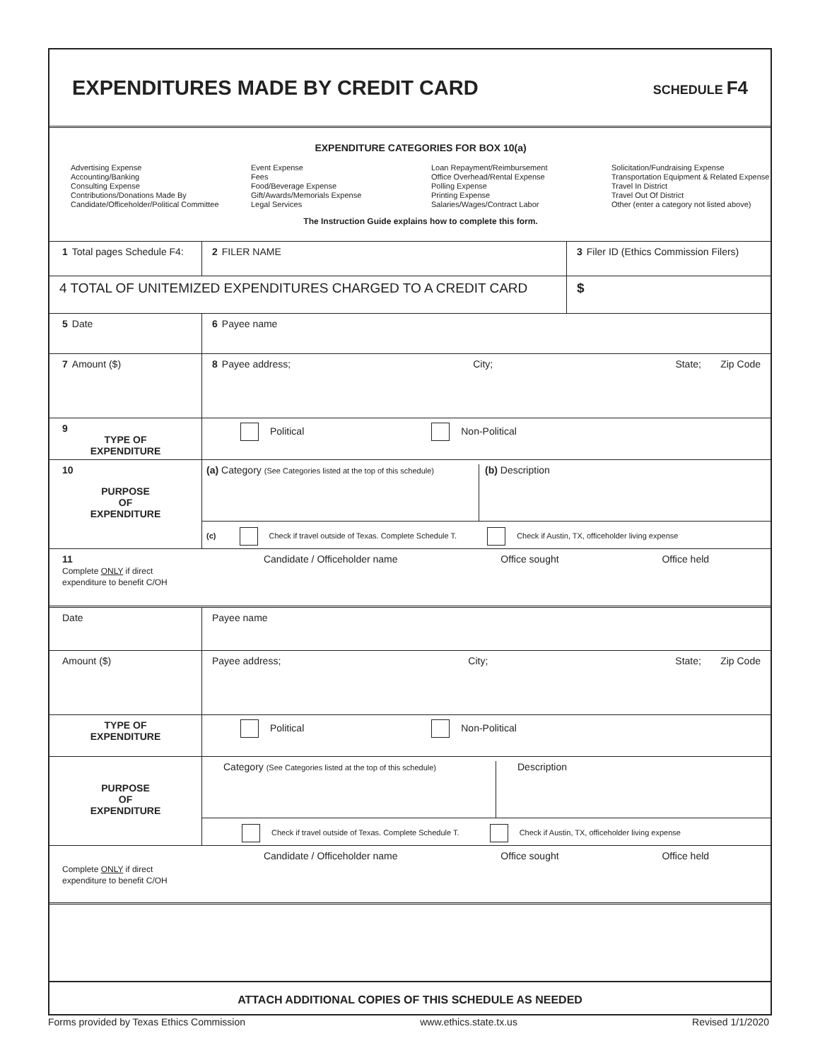EXPENDITURES MADE BY CREDIT CARD
SCHEDULE F4
EXPENDITURE CATEGORIES FOR BOX 10(a)
Advertising Expense
Accounting/Banking
Consulting Expense
Contributions/Donations Made By
Candidate/Officeholder/Political Committee
Event Expense
Fees
Food/Beverage Expense
Gift/Awards/Memorials Expense
Legal Services
Loan Repayment/Reimbursement
Office Overhead/Rental Expense
Polling Expense
Printing Expense
Salaries/Wages/Contract Labor
Solicitation/Fundraising Expense
Transportation Equipment & Related Expense
Travel In District
Travel Out Of District
Other (enter a category not listed above)
The Instruction Guide explains how to complete this form.
1 Total pages Schedule F4:
2 FILER NAME 3 Filer ID (Ethics Commission Filers)
4 TOTAL OF UNITEMIZED EXPENDITURES CHARGED TO A CREDIT CARD
$
5 Date 6 Payee name
7 Amount ($) 8 Payee address; City; State; Zip Code
9
TYPE OF
EXPENDITURE
Political Non-Political
10
PURPOSE
OF
EXPENDITURE
(a) Category (See Categories listed at the top of this schedule)
(b) Description
(c) Check if travel outside of Texas. Complete Schedule T. Check if Austin, TX, officeholder living expense
11
Complete ONLY if direct expenditure to benefit C/OH
Candidate / Officeholder name Office sought Office held
Date Payee name
Amount ($) Payee address; City; State; Zip Code
TYPE OF
EXPENDITURE
Political Non-Political
PURPOSE
OF
EXPENDITURE
Category (See Categories listed at the top of this schedule)
Description
Check if travel outside of Texas. Complete Schedule T. Check if Austin, TX, officeholder living expense
Complete ONLY if direct expenditure to benefit C/OH
Candidate / Officeholder name Office sought Office held
ATTACH ADDITIONAL COPIES OF THIS SCHEDULE AS NEEDED
Forms provided by Texas Ethics Commission www.ethics.state.tx.us Revised 1/1/2020